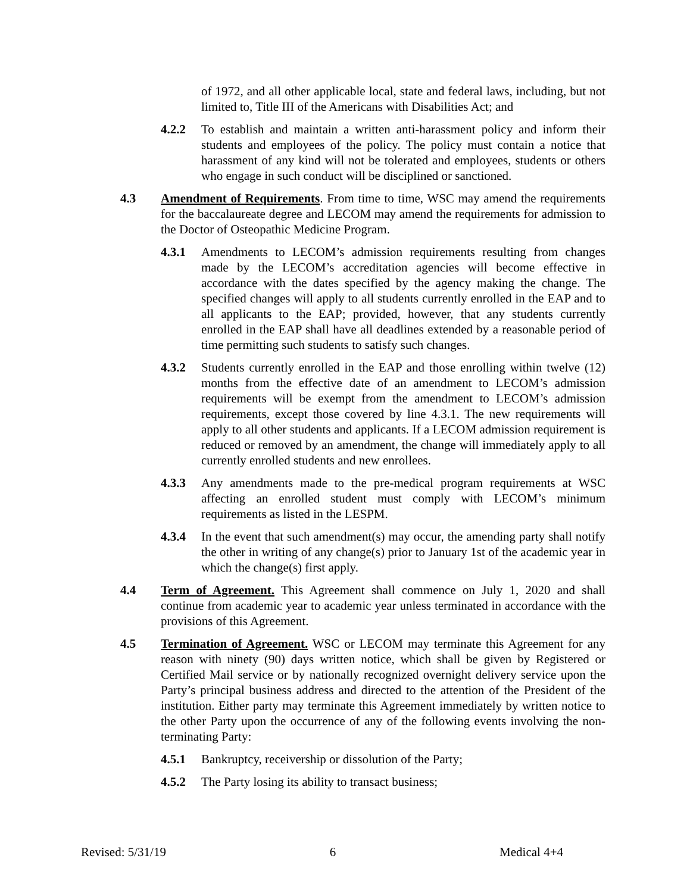of 1972, and all other applicable local, state and federal laws, including, but not limited to, Title III of the Americans with Disabilities Act; and
4.2.2 To establish and maintain a written anti-harassment policy and inform their students and employees of the policy. The policy must contain a notice that harassment of any kind will not be tolerated and employees, students or others who engage in such conduct will be disciplined or sanctioned.
4.3 Amendment of Requirements. From time to time, WSC may amend the requirements for the baccalaureate degree and LECOM may amend the requirements for admission to the Doctor of Osteopathic Medicine Program.
4.3.1 Amendments to LECOM’s admission requirements resulting from changes made by the LECOM’s accreditation agencies will become effective in accordance with the dates specified by the agency making the change. The specified changes will apply to all students currently enrolled in the EAP and to all applicants to the EAP; provided, however, that any students currently enrolled in the EAP shall have all deadlines extended by a reasonable period of time permitting such students to satisfy such changes.
4.3.2 Students currently enrolled in the EAP and those enrolling within twelve (12) months from the effective date of an amendment to LECOM’s admission requirements will be exempt from the amendment to LECOM’s admission requirements, except those covered by line 4.3.1. The new requirements will apply to all other students and applicants. If a LECOM admission requirement is reduced or removed by an amendment, the change will immediately apply to all currently enrolled students and new enrollees.
4.3.3 Any amendments made to the pre-medical program requirements at WSC affecting an enrolled student must comply with LECOM’s minimum requirements as listed in the LESPM.
4.3.4 In the event that such amendment(s) may occur, the amending party shall notify the other in writing of any change(s) prior to January 1st of the academic year in which the change(s) first apply.
4.4 Term of Agreement. This Agreement shall commence on July 1, 2020 and shall continue from academic year to academic year unless terminated in accordance with the provisions of this Agreement.
4.5 Termination of Agreement. WSC or LECOM may terminate this Agreement for any reason with ninety (90) days written notice, which shall be given by Registered or Certified Mail service or by nationally recognized overnight delivery service upon the Party’s principal business address and directed to the attention of the President of the institution. Either party may terminate this Agreement immediately by written notice to the other Party upon the occurrence of any of the following events involving the non-terminating Party:
4.5.1 Bankruptcy, receivership or dissolution of the Party;
4.5.2 The Party losing its ability to transact business;
Revised: 5/31/19 6 Medical 4+4